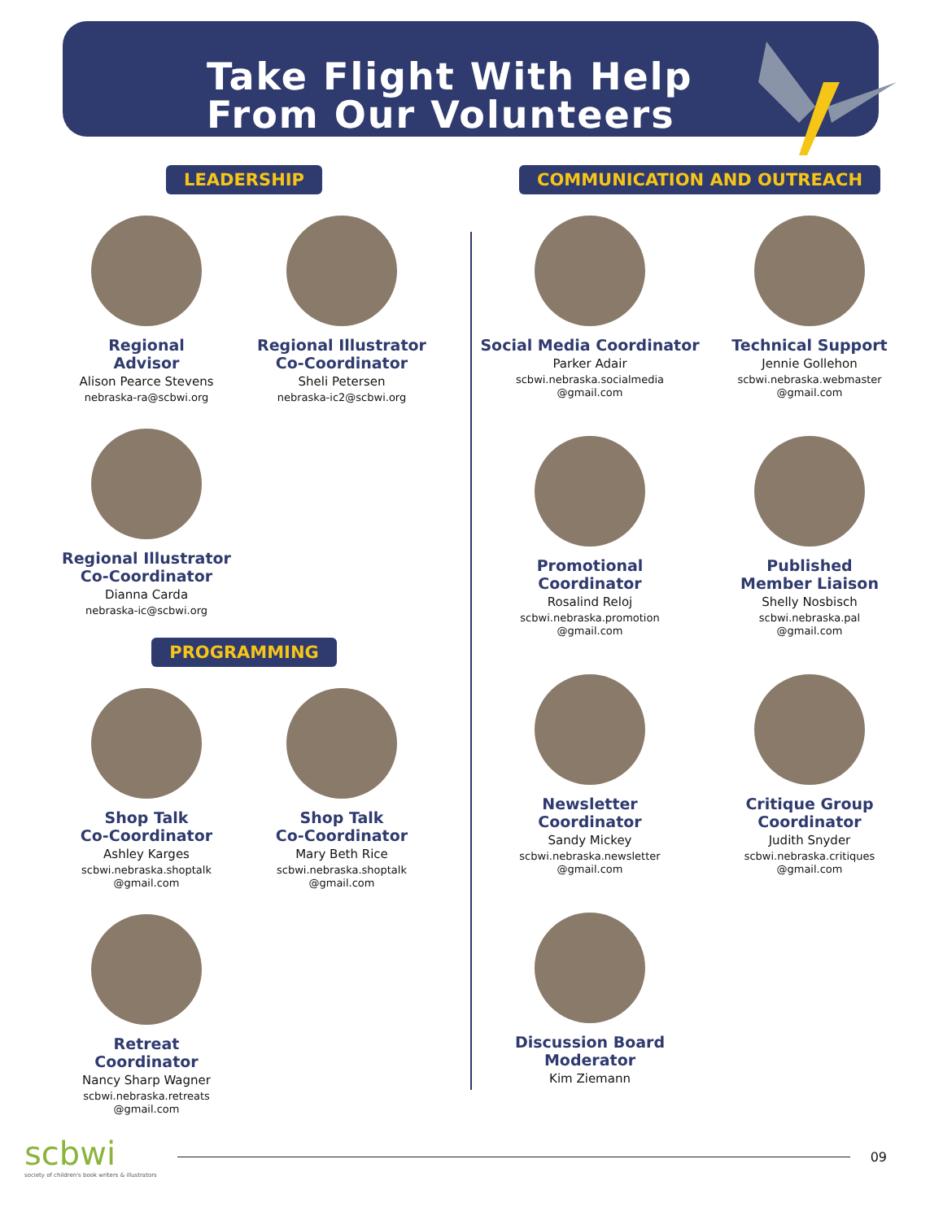Take Flight With Help
From Our Volunteers
LEADERSHIP
Regional
Advisor
Alison Pearce Stevens
nebraska-ra@scbwi.org
Regional Illustrator
Co-Coordinator
Sheli Petersen
nebraska-ic2@scbwi.org
Regional Illustrator
Co-Coordinator
Dianna Carda
nebraska-ic@scbwi.org
PROGRAMMING
Shop Talk
Co-Coordinator
Ashley Karges
scbwi.nebraska.shoptalk
@gmail.com
Shop Talk
Co-Coordinator
Mary Beth Rice
scbwi.nebraska.shoptalk
@gmail.com
Retreat
Coordinator
Nancy Sharp Wagner
scbwi.nebraska.retreats
@gmail.com
COMMUNICATION AND OUTREACH
Social Media Coordinator
Parker Adair
scbwi.nebraska.socialmedia
@gmail.com
Technical Support
Jennie Gollehon
scbwi.nebraska.webmaster
@gmail.com
Promotional
Coordinator
Rosalind Reloj
scbwi.nebraska.promotion
@gmail.com
Published
Member Liaison
Shelly Nosbisch
scbwi.nebraska.pal
@gmail.com
Newsletter
Coordinator
Sandy Mickey
scbwi.nebraska.newsletter
@gmail.com
Critique Group
Coordinator
Judith Snyder
scbwi.nebraska.critiques
@gmail.com
Discussion Board
Moderator
Kim Ziemann
scbwi
society of children's book writers & illustrators
09